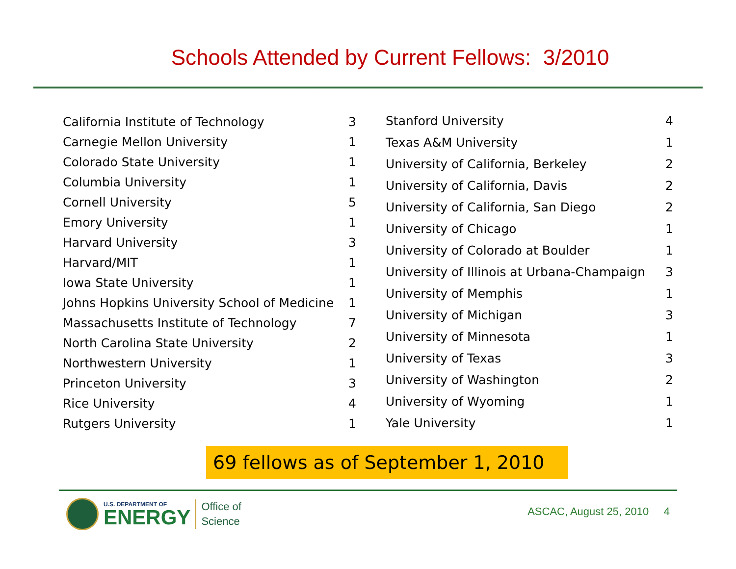Schools Attended by Current Fellows: 3/2010
| California Institute of Technology | 3 |
| Carnegie Mellon University | 1 |
| Colorado State University | 1 |
| Columbia University | 1 |
| Cornell University | 5 |
| Emory University | 1 |
| Harvard University | 3 |
| Harvard/MIT | 1 |
| Iowa State University | 1 |
| Johns Hopkins University School of Medicine | 1 |
| Massachusetts Institute of Technology | 7 |
| North Carolina State University | 2 |
| Northwestern University | 1 |
| Princeton University | 3 |
| Rice University | 4 |
| Rutgers University | 1 |
| Stanford University | 4 |
| Texas A&M University | 1 |
| University of California, Berkeley | 2 |
| University of California, Davis | 2 |
| University of California, San Diego | 2 |
| University of Chicago | 1 |
| University of Colorado at Boulder | 1 |
| University of Illinois at Urbana-Champaign | 3 |
| University of Memphis | 1 |
| University of Michigan | 3 |
| University of Minnesota | 1 |
| University of Texas | 3 |
| University of Washington | 2 |
| University of Wyoming | 1 |
| Yale University | 1 |
69 fellows as of September 1, 2010
U.S. DEPARTMENT OF
ENERGY
Office of
Science
ASCAC, August 25, 2010 4